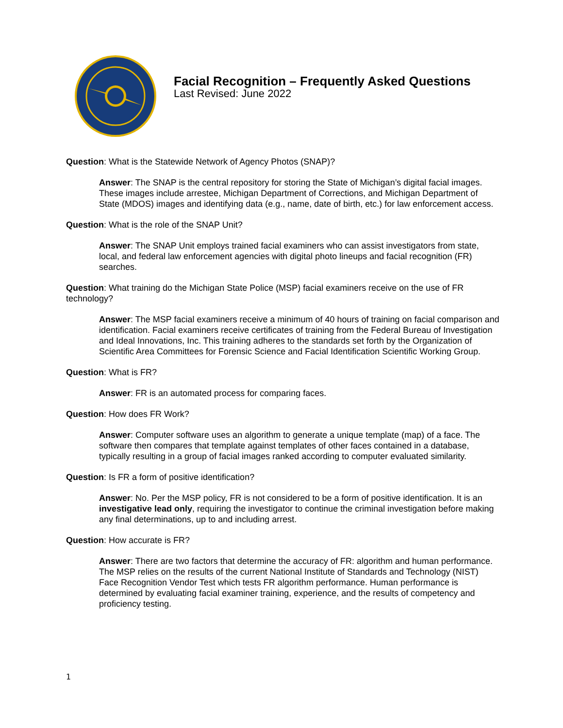Facial Recognition – Frequently Asked Questions
Last Revised: June 2022
Question: What is the Statewide Network of Agency Photos (SNAP)?
Answer: The SNAP is the central repository for storing the State of Michigan’s digital facial images. These images include arrestee, Michigan Department of Corrections, and Michigan Department of State (MDOS) images and identifying data (e.g., name, date of birth, etc.) for law enforcement access.
Question: What is the role of the SNAP Unit?
Answer: The SNAP Unit employs trained facial examiners who can assist investigators from state, local, and federal law enforcement agencies with digital photo lineups and facial recognition (FR) searches.
Question: What training do the Michigan State Police (MSP) facial examiners receive on the use of FR technology?
Answer: The MSP facial examiners receive a minimum of 40 hours of training on facial comparison and identification. Facial examiners receive certificates of training from the Federal Bureau of Investigation and Ideal Innovations, Inc. This training adheres to the standards set forth by the Organization of Scientific Area Committees for Forensic Science and Facial Identification Scientific Working Group.
Question: What is FR?
Answer: FR is an automated process for comparing faces.
Question: How does FR Work?
Answer: Computer software uses an algorithm to generate a unique template (map) of a face. The software then compares that template against templates of other faces contained in a database, typically resulting in a group of facial images ranked according to computer evaluated similarity.
Question: Is FR a form of positive identification?
Answer: No. Per the MSP policy, FR is not considered to be a form of positive identification. It is an investigative lead only, requiring the investigator to continue the criminal investigation before making any final determinations, up to and including arrest.
Question: How accurate is FR?
Answer: There are two factors that determine the accuracy of FR: algorithm and human performance. The MSP relies on the results of the current National Institute of Standards and Technology (NIST) Face Recognition Vendor Test which tests FR algorithm performance. Human performance is determined by evaluating facial examiner training, experience, and the results of competency and proficiency testing.
1